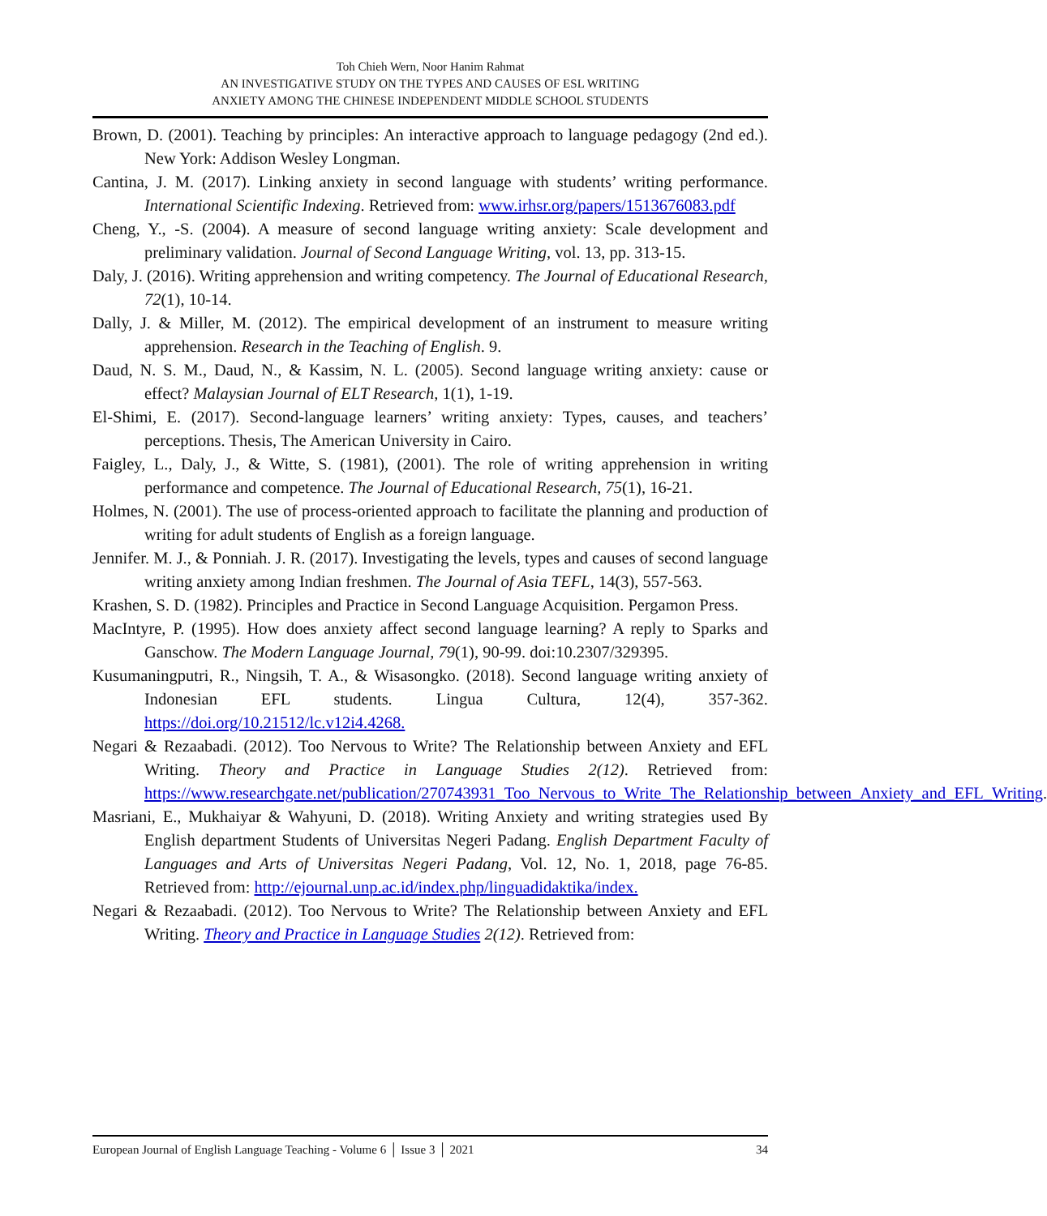Toh Chieh Wern, Noor Hanim Rahmat
AN INVESTIGATIVE STUDY ON THE TYPES AND CAUSES OF ESL WRITING
ANXIETY AMONG THE CHINESE INDEPENDENT MIDDLE SCHOOL STUDENTS
Brown, D. (2001). Teaching by principles: An interactive approach to language pedagogy (2nd ed.). New York: Addison Wesley Longman.
Cantina, J. M. (2017). Linking anxiety in second language with students’ writing performance. International Scientific Indexing. Retrieved from: www.irhsr.org/papers/1513676083.pdf
Cheng, Y., -S. (2004). A measure of second language writing anxiety: Scale development and preliminary validation. Journal of Second Language Writing, vol. 13, pp. 313-15.
Daly, J. (2016). Writing apprehension and writing competency. The Journal of Educational Research, 72(1), 10-14.
Dally, J. & Miller, M. (2012). The empirical development of an instrument to measure writing apprehension. Research in the Teaching of English. 9.
Daud, N. S. M., Daud, N., & Kassim, N. L. (2005). Second language writing anxiety: cause or effect? Malaysian Journal of ELT Research, 1(1), 1-19.
El-Shimi, E. (2017). Second-language learners’ writing anxiety: Types, causes, and teachers’ perceptions. Thesis, The American University in Cairo.
Faigley, L., Daly, J., & Witte, S. (1981), (2001). The role of writing apprehension in writing performance and competence. The Journal of Educational Research, 75(1), 16-21.
Holmes, N. (2001). The use of process-oriented approach to facilitate the planning and production of writing for adult students of English as a foreign language.
Jennifer. M. J., & Ponniah. J. R. (2017). Investigating the levels, types and causes of second language writing anxiety among Indian freshmen. The Journal of Asia TEFL, 14(3), 557-563.
Krashen, S. D. (1982). Principles and Practice in Second Language Acquisition. Pergamon Press.
MacIntyre, P. (1995). How does anxiety affect second language learning? A reply to Sparks and Ganschow. The Modern Language Journal, 79(1), 90-99. doi:10.2307/329395.
Kusumaningputri, R., Ningsih, T. A., & Wisasongko. (2018). Second language writing anxiety of Indonesian EFL students. Lingua Cultura, 12(4), 357-362. https://doi.org/10.21512/lc.v12i4.4268.
Negari & Rezaabadi. (2012). Too Nervous to Write? The Relationship between Anxiety and EFL Writing. Theory and Practice in Language Studies 2(12). Retrieved from: https://www.researchgate.net/publication/270743931_Too_Nervous_to_Write_The_Relationship_between_Anxiety_and_EFL_Writing.
Masriani, E., Mukhaiyar & Wahyuni, D. (2018). Writing Anxiety and writing strategies used By English department Students of Universitas Negeri Padang. English Department Faculty of Languages and Arts of Universitas Negeri Padang, Vol. 12, No. 1, 2018, page 76-85. Retrieved from: http://ejournal.unp.ac.id/index.php/linguadidaktika/index.
Negari & Rezaabadi. (2012). Too Nervous to Write? The Relationship between Anxiety and EFL Writing. Theory and Practice in Language Studies 2(12). Retrieved from:
European Journal of English Language Teaching - Volume 6 │ Issue 3 │ 2021 34